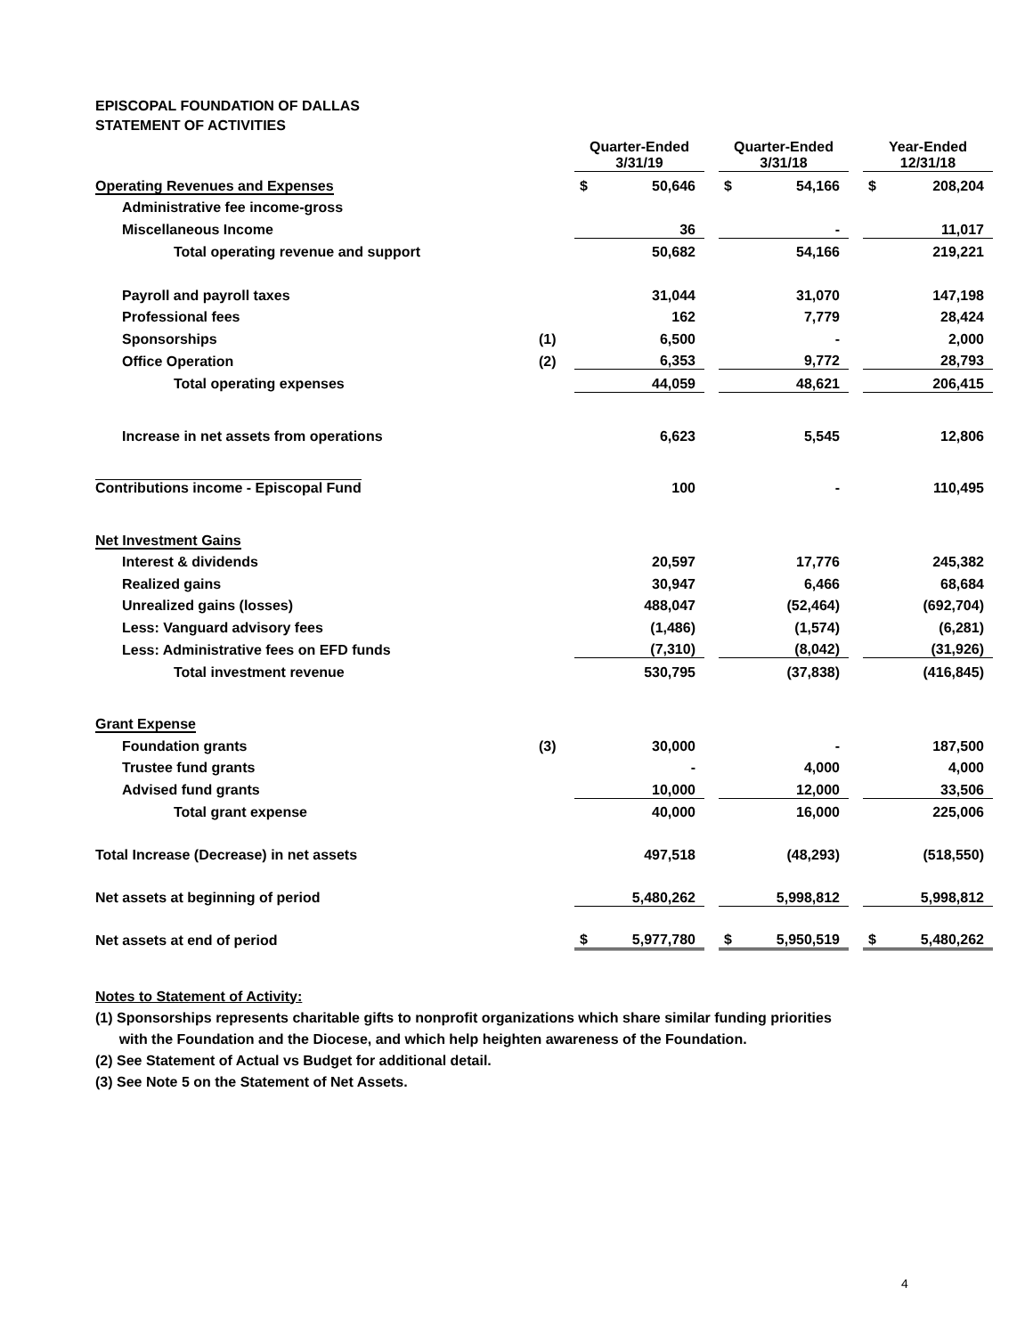EPISCOPAL FOUNDATION OF DALLAS
STATEMENT OF ACTIVITIES
| | | Quarter-Ended 3/31/19 | | | Quarter-Ended 3/31/18 | | | Year-Ended 12/31/18 | |
| --- | --- | --- | --- | --- | --- | --- | --- | --- | --- |
| Operating Revenues and Expenses | | $ | 50,646 | | $ | 54,166 | | $ | 208,204 |
| Administrative fee income-gross | | | | | | | | | |
| Miscellaneous Income | | | 36 | | | - | | | 11,017 |
| Total operating revenue and support | | | 50,682 | | | 54,166 | | | 219,221 |
| Payroll and payroll taxes | | | 31,044 | | | 31,070 | | | 147,198 |
| Professional fees | | | 162 | | | 7,779 | | | 28,424 |
| Sponsorships | (1) | | 6,500 | | | - | | | 2,000 |
| Office Operation | (2) | | 6,353 | | | 9,772 | | | 28,793 |
| Total operating expenses | | | 44,059 | | | 48,621 | | | 206,415 |
| Increase in net assets from operations | | | 6,623 | | | 5,545 | | | 12,806 |
| Contributions income - Episcopal Fund | | | 100 | | | - | | | 110,495 |
| Net Investment Gains | | | | | | | | | |
| Interest & dividends | | | 20,597 | | | 17,776 | | | 245,382 |
| Realized gains | | | 30,947 | | | 6,466 | | | 68,684 |
| Unrealized gains (losses) | | | 488,047 | | | (52,464) | | | (692,704) |
| Less: Vanguard advisory fees | | | (1,486) | | | (1,574) | | | (6,281) |
| Less: Administrative fees on EFD funds | | | (7,310) | | | (8,042) | | | (31,926) |
| Total investment revenue | | | 530,795 | | | (37,838) | | | (416,845) |
| Grant Expense | | | | | | | | | |
| Foundation grants | (3) | | 30,000 | | | - | | | 187,500 |
| Trustee fund grants | | | - | | | 4,000 | | | 4,000 |
| Advised fund grants | | | 10,000 | | | 12,000 | | | 33,506 |
| Total grant expense | | | 40,000 | | | 16,000 | | | 225,006 |
| Total Increase (Decrease) in net assets | | | 497,518 | | | (48,293) | | | (518,550) |
| Net assets at beginning of period | | | 5,480,262 | | | 5,998,812 | | | 5,998,812 |
| Net assets at end of period | | $ | 5,977,780 | | $ | 5,950,519 | | $ | 5,480,262 |
Notes to Statement of Activity:
(1) Sponsorships represents charitable gifts to nonprofit organizations which share similar funding priorities
with the Foundation and the Diocese, and which help heighten awareness of the Foundation.
(2) See Statement of Actual vs Budget for additional detail.
(3) See Note 5 on the Statement of Net Assets.
4